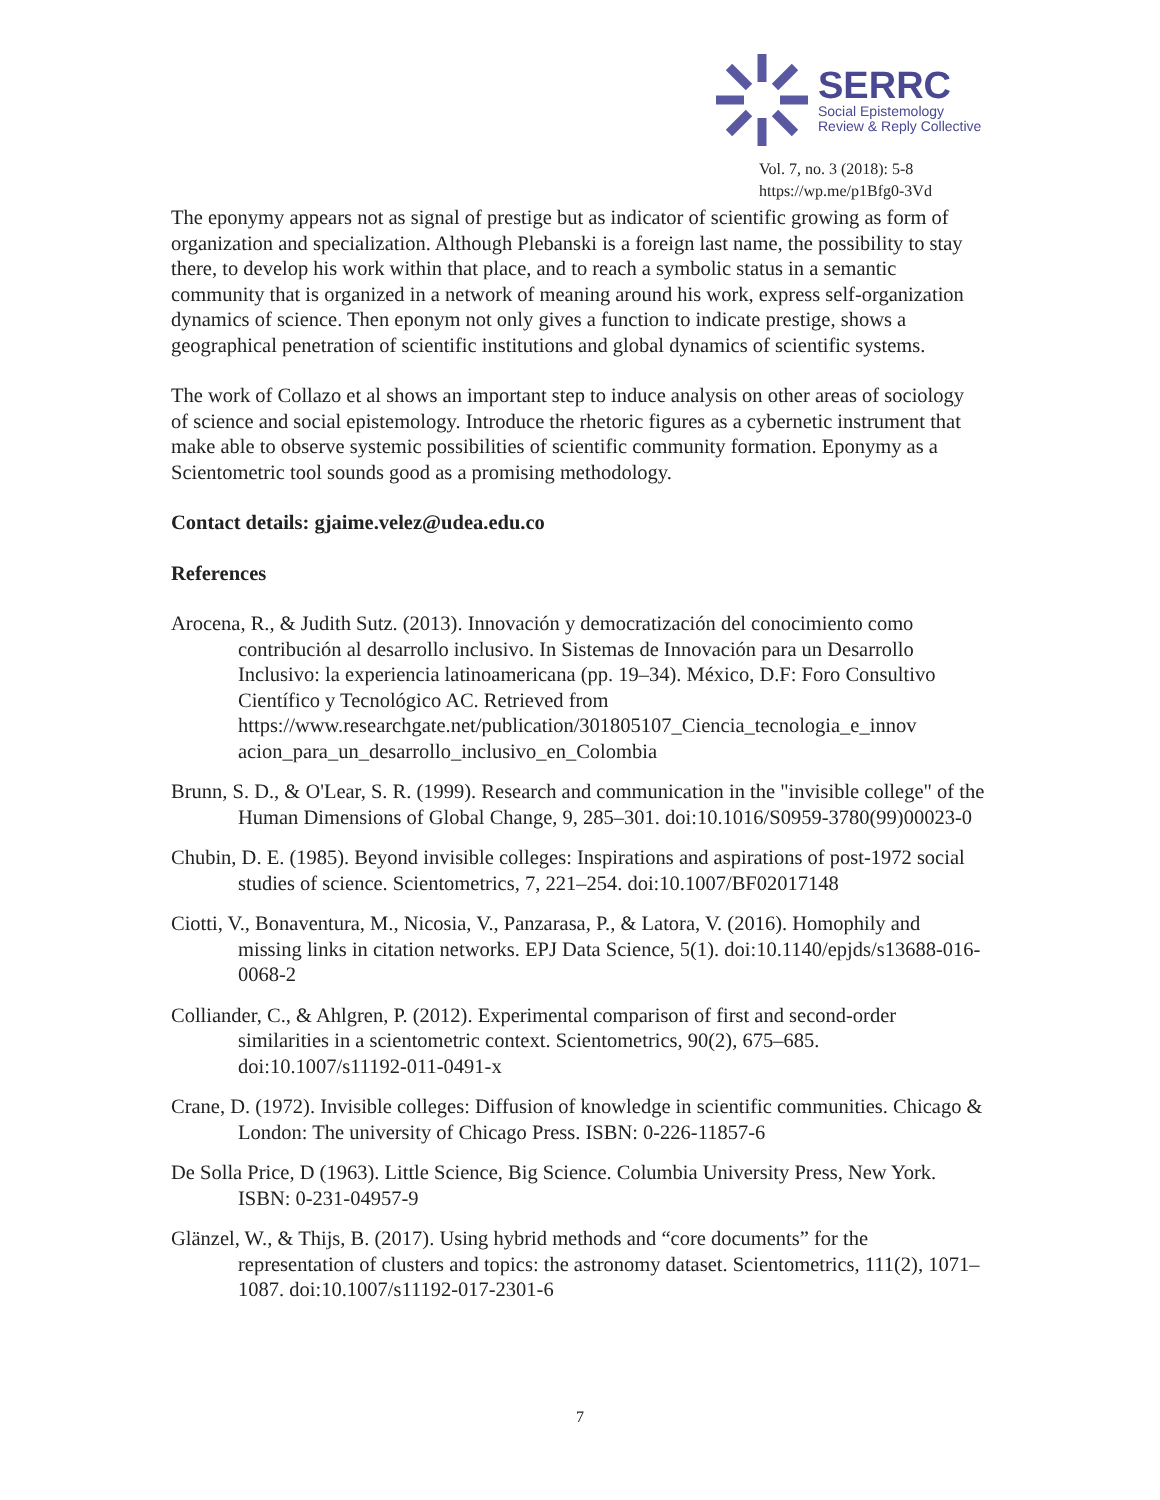SERRC
Social Epistemology
Review & Reply Collective
Vol. 7, no. 3 (2018): 5-8
https://wp.me/p1Bfg0-3Vd
The eponymy appears not as signal of prestige but as indicator of scientific growing as form of organization and specialization. Although Plebanski is a foreign last name, the possibility to stay there, to develop his work within that place, and to reach a symbolic status in a semantic community that is organized in a network of meaning around his work, express self-organization dynamics of science. Then eponym not only gives a function to indicate prestige, shows a geographical penetration of scientific institutions and global dynamics of scientific systems.
The work of Collazo et al shows an important step to induce analysis on other areas of sociology of science and social epistemology. Introduce the rhetoric figures as a cybernetic instrument that make able to observe systemic possibilities of scientific community formation. Eponymy as a Scientometric tool sounds good as a promising methodology.
Contact details: gjaime.velez@udea.edu.co
References
Arocena, R., & Judith Sutz. (2013). Innovación y democratización del conocimiento como contribución al desarrollo inclusivo. In Sistemas de Innovación para un Desarrollo Inclusivo: la experiencia latinoamericana (pp. 19–34). México, D.F: Foro Consultivo Científico y Tecnológico AC. Retrieved from https://www.researchgate.net/publication/301805107_Ciencia_tecnologia_e_innov acion_para_un_desarrollo_inclusivo_en_Colombia
Brunn, S. D., & O'Lear, S. R. (1999). Research and communication in the "invisible college" of the Human Dimensions of Global Change, 9, 285–301. doi:10.1016/S0959-3780(99)00023-0
Chubin, D. E. (1985). Beyond invisible colleges: Inspirations and aspirations of post-1972 social studies of science. Scientometrics, 7, 221–254. doi:10.1007/BF02017148
Ciotti, V., Bonaventura, M., Nicosia, V., Panzarasa, P., & Latora, V. (2016). Homophily and missing links in citation networks. EPJ Data Science, 5(1). doi:10.1140/epjds/s13688-016-0068-2
Colliander, C., & Ahlgren, P. (2012). Experimental comparison of first and second-order similarities in a scientometric context. Scientometrics, 90(2), 675–685. doi:10.1007/s11192-011-0491-x
Crane, D. (1972). Invisible colleges: Diffusion of knowledge in scientific communities. Chicago & London: The university of Chicago Press. ISBN: 0-226-11857-6
De Solla Price, D (1963). Little Science, Big Science. Columbia University Press, New York. ISBN: 0-231-04957-9
Glänzel, W., & Thijs, B. (2017). Using hybrid methods and “core documents” for the representation of clusters and topics: the astronomy dataset. Scientometrics, 111(2), 1071–1087. doi:10.1007/s11192-017-2301-6
7